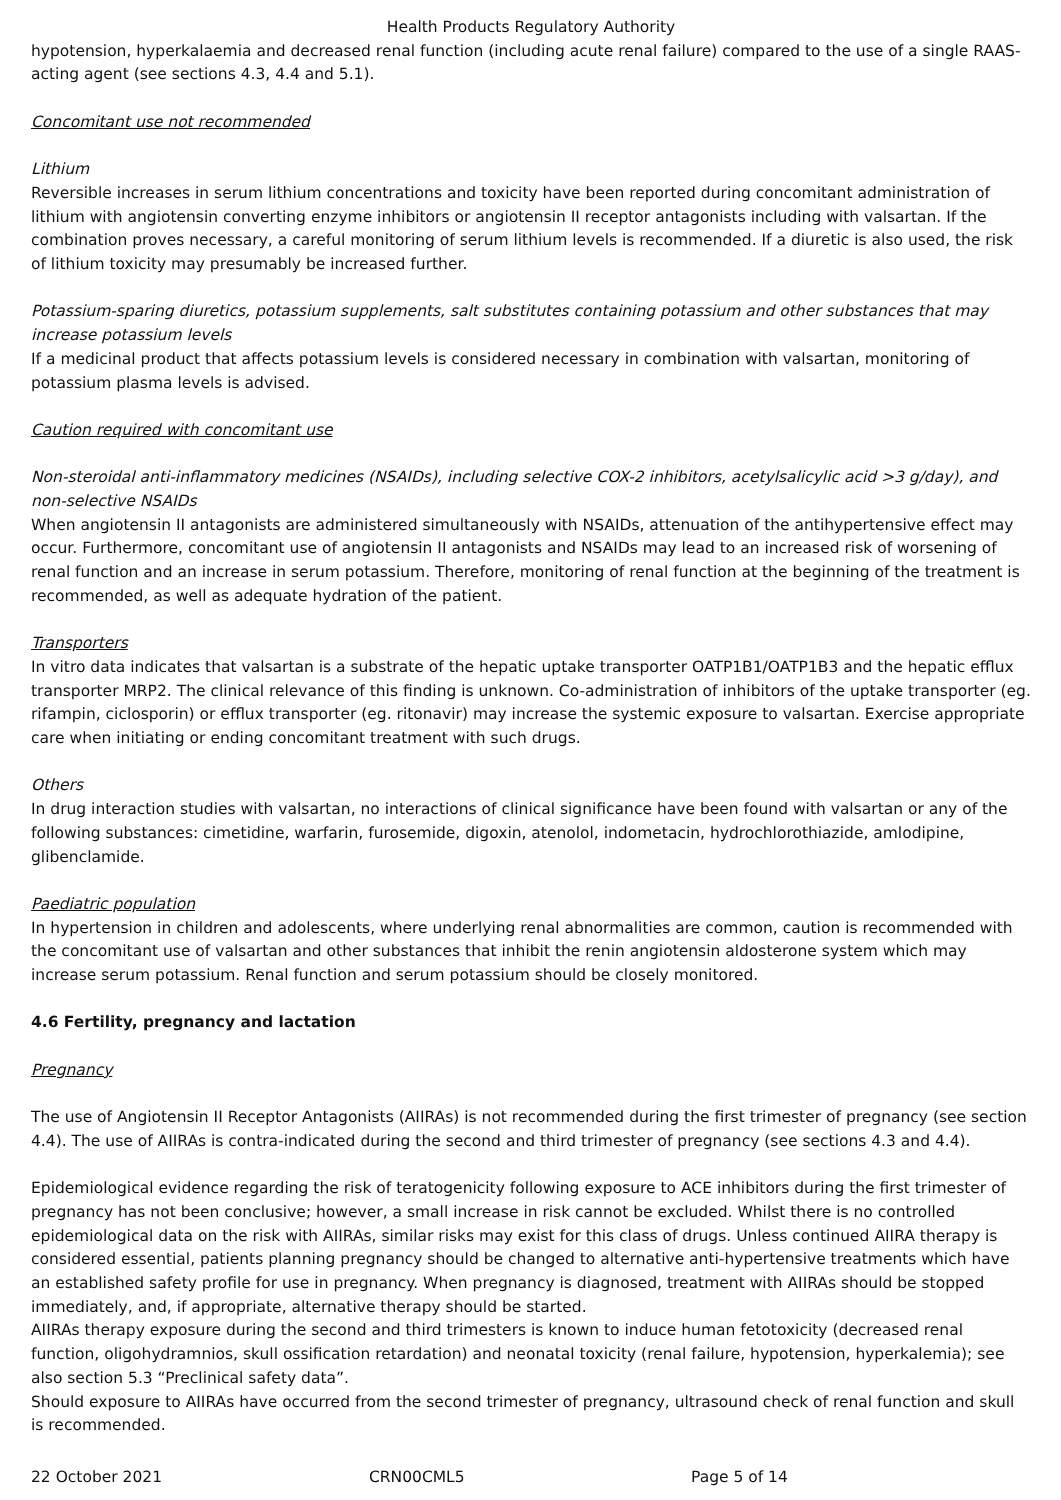Health Products Regulatory Authority
hypotension, hyperkalaemia and decreased renal function (including acute renal failure) compared to the use of a single RAAS-acting agent (see sections 4.3, 4.4 and 5.1).
Concomitant use not recommended
Lithium
Reversible increases in serum lithium concentrations and toxicity have been reported during concomitant administration of lithium with angiotensin converting enzyme inhibitors or angiotensin II receptor antagonists including with valsartan. If the combination proves necessary, a careful monitoring of serum lithium levels is recommended. If a diuretic is also used, the risk of lithium toxicity may presumably be increased further.
Potassium-sparing diuretics, potassium supplements, salt substitutes containing potassium and other substances that may increase potassium levels
If a medicinal product that affects potassium levels is considered necessary in combination with valsartan, monitoring of potassium plasma levels is advised.
Caution required with concomitant use
Non-steroidal anti-inflammatory medicines (NSAIDs), including selective COX-2 inhibitors, acetylsalicylic acid >3 g/day), and non-selective NSAIDs
When angiotensin II antagonists are administered simultaneously with NSAIDs, attenuation of the antihypertensive effect may occur. Furthermore, concomitant use of angiotensin II antagonists and NSAIDs may lead to an increased risk of worsening of renal function and an increase in serum potassium. Therefore, monitoring of renal function at the beginning of the treatment is recommended, as well as adequate hydration of the patient.
Transporters
In vitro data indicates that valsartan is a substrate of the hepatic uptake transporter OATP1B1/OATP1B3 and the hepatic efflux transporter MRP2. The clinical relevance of this finding is unknown. Co-administration of inhibitors of the uptake transporter (eg. rifampin, ciclosporin) or efflux transporter (eg. ritonavir) may increase the systemic exposure to valsartan. Exercise appropriate care when initiating or ending concomitant treatment with such drugs.
Others
In drug interaction studies with valsartan, no interactions of clinical significance have been found with valsartan or any of the following substances: cimetidine, warfarin, furosemide, digoxin, atenolol, indometacin, hydrochlorothiazide, amlodipine, glibenclamide.
Paediatric population
In hypertension in children and adolescents, where underlying renal abnormalities are common, caution is recommended with the concomitant use of valsartan and other substances that inhibit the renin angiotensin aldosterone system which may increase serum potassium. Renal function and serum potassium should be closely monitored.
4.6 Fertility, pregnancy and lactation
Pregnancy
The use of Angiotensin II Receptor Antagonists (AIIRAs) is not recommended during the first trimester of pregnancy (see section 4.4). The use of AIIRAs is contra-indicated during the second and third trimester of pregnancy (see sections 4.3 and 4.4).
Epidemiological evidence regarding the risk of teratogenicity following exposure to ACE inhibitors during the first trimester of pregnancy has not been conclusive; however, a small increase in risk cannot be excluded. Whilst there is no controlled epidemiological data on the risk with AIIRAs, similar risks may exist for this class of drugs. Unless continued AIIRA therapy is considered essential, patients planning pregnancy should be changed to alternative anti-hypertensive treatments which have an established safety profile for use in pregnancy. When pregnancy is diagnosed, treatment with AIIRAs should be stopped immediately, and, if appropriate, alternative therapy should be started.
AIIRAs therapy exposure during the second and third trimesters is known to induce human fetotoxicity (decreased renal function, oligohydramnios, skull ossification retardation) and neonatal toxicity (renal failure, hypotension, hyperkalemia); see also section 5.3 “Preclinical safety data”.
Should exposure to AIIRAs have occurred from the second trimester of pregnancy, ultrasound check of renal function and skull is recommended.
22 October 2021 CRN00CML5 Page 5 of 14